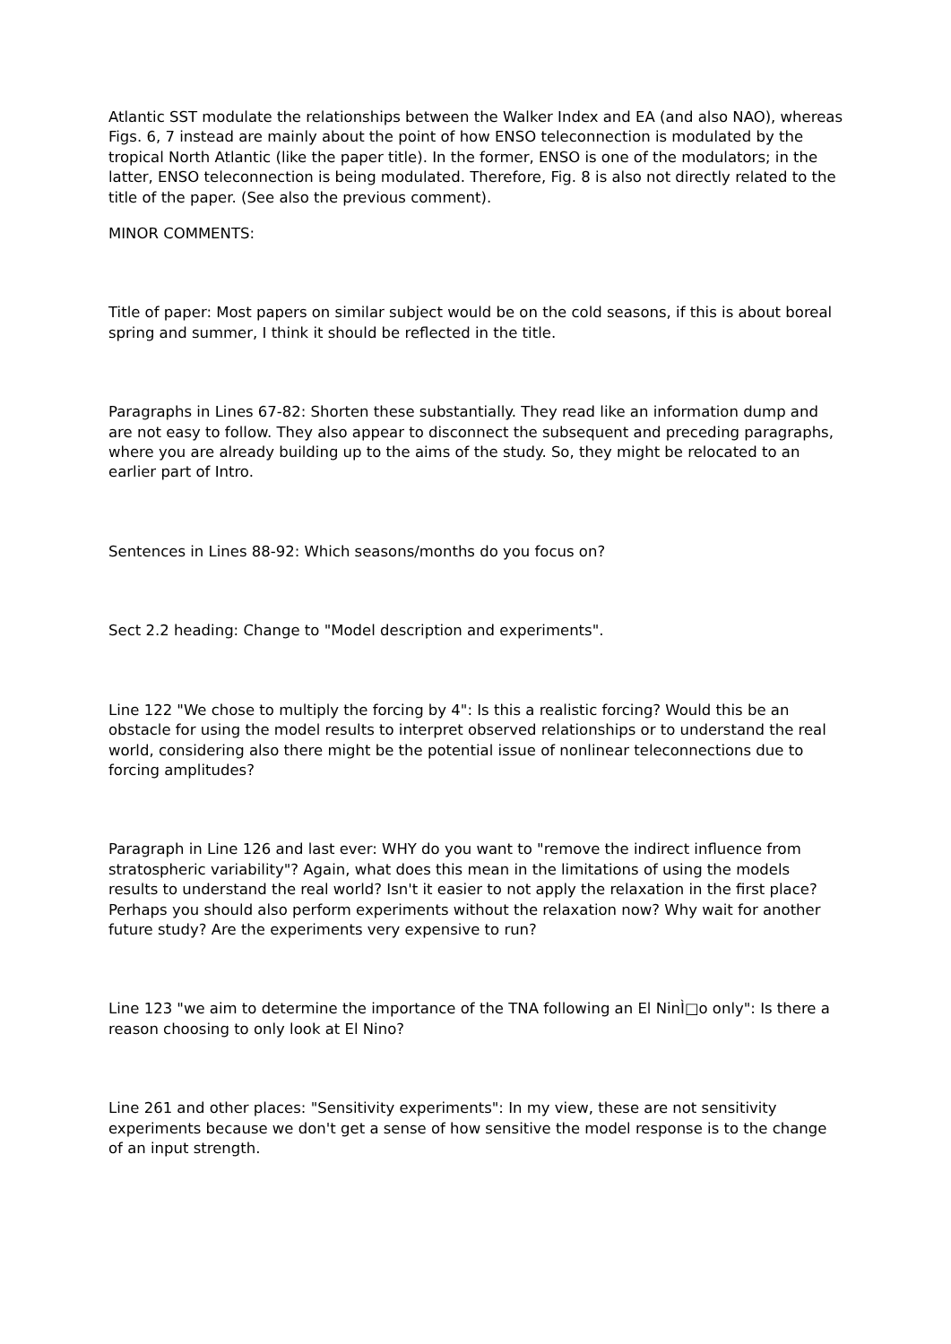Atlantic SST modulate the relationships between the Walker Index and EA (and also NAO), whereas Figs. 6, 7 instead are mainly about the point of how ENSO teleconnection is modulated by the tropical North Atlantic (like the paper title). In the former, ENSO is one of the modulators; in the latter, ENSO teleconnection is being modulated. Therefore, Fig. 8 is also not directly related to the title of the paper. (See also the previous comment).
MINOR COMMENTS:
Title of paper: Most papers on similar subject would be on the cold seasons, if this is about boreal spring and summer, I think it should be reflected in the title.
Paragraphs in Lines 67-82: Shorten these substantially. They read like an information dump and are not easy to follow. They also appear to disconnect the subsequent and preceding paragraphs, where you are already building up to the aims of the study. So, they might be relocated to an earlier part of Intro.
Sentences in Lines 88-92: Which seasons/months do you focus on?
Sect 2.2 heading: Change to "Model description and experiments".
Line 122 "We chose to multiply the forcing by 4": Is this a realistic forcing? Would this be an obstacle for using the model results to interpret observed relationships or to understand the real world, considering also there might be the potential issue of nonlinear teleconnections due to forcing amplitudes?
Paragraph in Line 126 and last ever: WHY do you want to "remove the indirect influence from stratospheric variability"? Again, what does this mean in the limitations of using the models results to understand the real world? Isn't it easier to not apply the relaxation in the first place? Perhaps you should also perform experiments without the relaxation now? Why wait for another future study? Are the experiments very expensive to run?
Line 123 "we aim to determine the importance of the TNA following an El NinÌ□o only": Is there a reason choosing to only look at El Nino?
Line 261 and other places: "Sensitivity experiments": In my view, these are not sensitivity experiments because we don't get a sense of how sensitive the model response is to the change of an input strength.